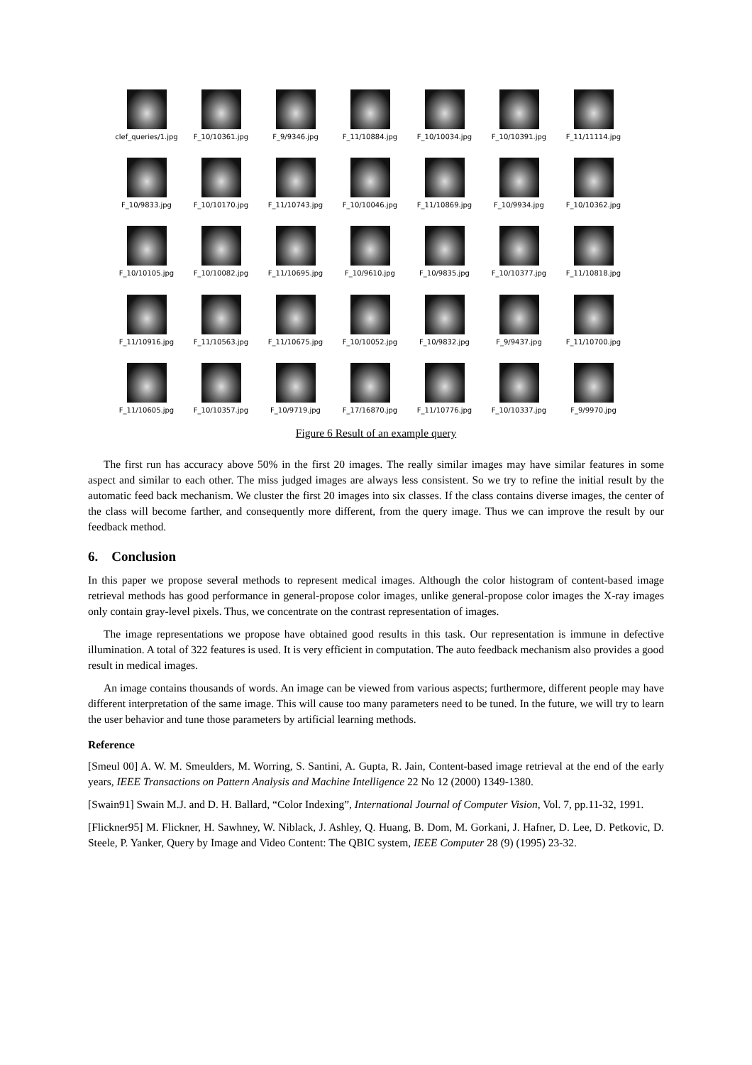clef_queries/1.jpg
F_10/10361.jpg
F_9/9346.jpg
F_11/10884.jpg
F_10/10034.jpg
F_10/10391.jpg
F_11/11114.jpg
F_10/9833.jpg
F_10/10170.jpg
F_11/10743.jpg
F_10/10046.jpg
F_11/10869.jpg
F_10/9934.jpg
F_10/10362.jpg
F_10/10105.jpg
F_10/10082.jpg
F_11/10695.jpg
F_10/9610.jpg
F_10/9835.jpg
F_10/10377.jpg
F_11/10818.jpg
F_11/10916.jpg
F_11/10563.jpg
F_11/10675.jpg
F_10/10052.jpg
F_10/9832.jpg
F_9/9437.jpg
F_11/10700.jpg
F_11/10605.jpg
F_10/10357.jpg
F_10/9719.jpg
F_17/16870.jpg
F_11/10776.jpg
F_10/10337.jpg
F_9/9970.jpg
Figure 6 Result of an example query
The first run has accuracy above 50% in the first 20 images. The really similar images may have similar features in some aspect and similar to each other. The miss judged images are always less consistent. So we try to refine the initial result by the automatic feed back mechanism. We cluster the first 20 images into six classes. If the class contains diverse images, the center of the class will become farther, and consequently more different, from the query image. Thus we can improve the result by our feedback method.
6. Conclusion
In this paper we propose several methods to represent medical images. Although the color histogram of content-based image retrieval methods has good performance in general-propose color images, unlike general-propose color images the X-ray images only contain gray-level pixels. Thus, we concentrate on the contrast representation of images.
The image representations we propose have obtained good results in this task. Our representation is immune in defective illumination. A total of 322 features is used. It is very efficient in computation. The auto feedback mechanism also provides a good result in medical images.
An image contains thousands of words. An image can be viewed from various aspects; furthermore, different people may have different interpretation of the same image. This will cause too many parameters need to be tuned. In the future, we will try to learn the user behavior and tune those parameters by artificial learning methods.
Reference
[Smeul 00] A. W. M. Smeulders, M. Worring, S. Santini, A. Gupta, R. Jain, Content-based image retrieval at the end of the early years, IEEE Transactions on Pattern Analysis and Machine Intelligence 22 No 12 (2000) 1349-1380.
[Swain91] Swain M.J. and D. H. Ballard, “Color Indexing”, International Journal of Computer Vision, Vol. 7, pp.11-32, 1991.
[Flickner95] M. Flickner, H. Sawhney, W. Niblack, J. Ashley, Q. Huang, B. Dom, M. Gorkani, J. Hafner, D. Lee, D. Petkovic, D. Steele, P. Yanker, Query by Image and Video Content: The QBIC system, IEEE Computer 28 (9) (1995) 23-32.